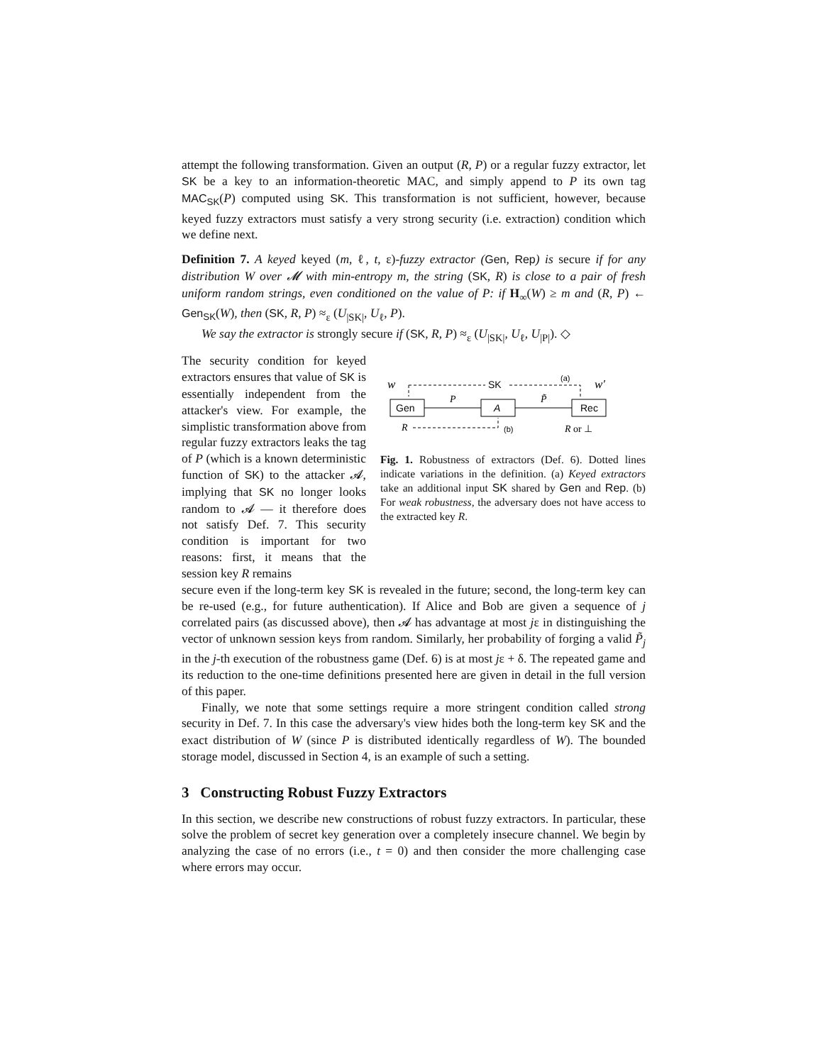attempt the following transformation. Given an output (R, P) or a regular fuzzy extractor, let SK be a key to an information-theoretic MAC, and simply append to P its own tag MAC<sub>SK</sub>(P) computed using SK. This transformation is not sufficient, however, because keyed fuzzy extractors must satisfy a very strong security (i.e. extraction) condition which we define next.
Definition 7. A keyed keyed (m, ℓ, t, ε)-fuzzy extractor (Gen, Rep) is secure if for any distribution W over 𝓜 with min-entropy m, the string (SK, R) is close to a pair of fresh uniform random strings, even conditioned on the value of P: if H<sub>∞</sub>(W) ≥ m and (R, P) ← Gen<sub>SK</sub>(W), then (SK, R, P) ≈<sub>ε</sub> (U<sub>|SK|</sub>, U<sub>ℓ</sub>, P).
We say the extractor is strongly secure if (SK, R, P) ≈<sub>ε</sub> (U<sub>|SK|</sub>, U<sub>ℓ</sub>, U<sub>|P|</sub>). ◇
The security condition for keyed extractors ensures that value of SK is essentially independent from the attacker's view. For example, the simplistic transformation above from regular fuzzy extractors leaks the tag of P (which is a known deterministic function of SK) to the attacker 𝓐, implying that SK no longer looks random to 𝓐 — it therefore does not satisfy Def. 7. This security condition is important for two reasons: first, it means that the session key R remains
w
w′
SK
(a)
Gen
A
Rec
P
P̃
R
(b)
R or ⊥
Fig. 1. Robustness of extractors (Def. 6). Dotted lines indicate variations in the definition. (a) Keyed extractors take an additional input SK shared by Gen and Rep. (b) For weak robustness, the adversary does not have access to the extracted key R.
secure even if the long-term key SK is revealed in the future; second, the long-term key can be re-used (e.g., for future authentication). If Alice and Bob are given a sequence of j correlated pairs (as discussed above), then 𝓐 has advantage at most jε in distinguishing the vector of unknown session keys from random. Similarly, her probability of forging a valid P̃<sub>j</sub> in the j-th execution of the robustness game (Def. 6) is at most jε + δ. The repeated game and its reduction to the one-time definitions presented here are given in detail in the full version of this paper.
Finally, we note that some settings require a more stringent condition called strong security in Def. 7. In this case the adversary's view hides both the long-term key SK and the exact distribution of W (since P is distributed identically regardless of W). The bounded storage model, discussed in Section 4, is an example of such a setting.
3 Constructing Robust Fuzzy Extractors
In this section, we describe new constructions of robust fuzzy extractors. In particular, these solve the problem of secret key generation over a completely insecure channel. We begin by analyzing the case of no errors (i.e., t = 0) and then consider the more challenging case where errors may occur.